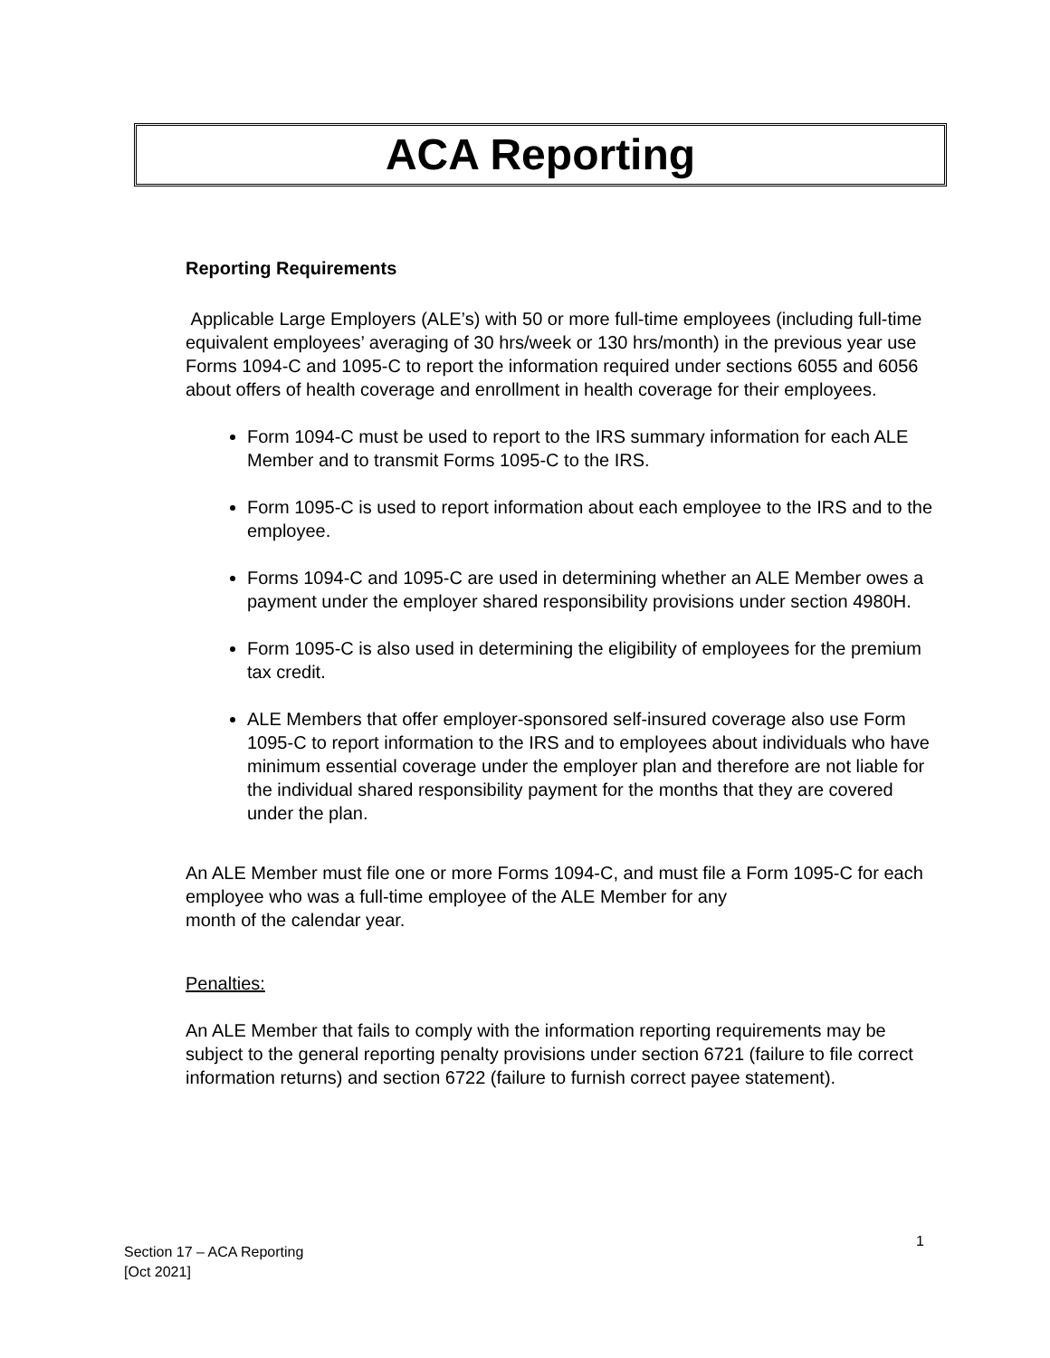ACA Reporting
Reporting Requirements
Applicable Large Employers (ALE’s) with 50 or more full-time employees (including full-time equivalent employees’ averaging of 30 hrs/week or 130 hrs/month) in the previous year use Forms 1094-C and 1095-C to report the information required under sections 6055 and 6056 about offers of health coverage and enrollment in health coverage for their employees.
Form 1094-C must be used to report to the IRS summary information for each ALE Member and to transmit Forms 1095-C to the IRS.
Form 1095-C is used to report information about each employee to the IRS and to the employee.
Forms 1094-C and 1095-C are used in determining whether an ALE Member owes a payment under the employer shared responsibility provisions under section 4980H.
Form 1095-C is also used in determining the eligibility of employees for the premium tax credit.
ALE Members that offer employer-sponsored self-insured coverage also use Form 1095-C to report information to the IRS and to employees about individuals who have minimum essential coverage under the employer plan and therefore are not liable for the individual shared responsibility payment for the months that they are covered under the plan.
An ALE Member must file one or more Forms 1094-C, and must file a Form 1095-C for each employee who was a full-time employee of the ALE Member for any
month of the calendar year.
Penalties:
An ALE Member that fails to comply with the information reporting requirements may be subject to the general reporting penalty provisions under section 6721 (failure to file correct information returns) and section 6722 (failure to furnish correct payee statement).
1
Section 17 – ACA Reporting
[Oct 2021]